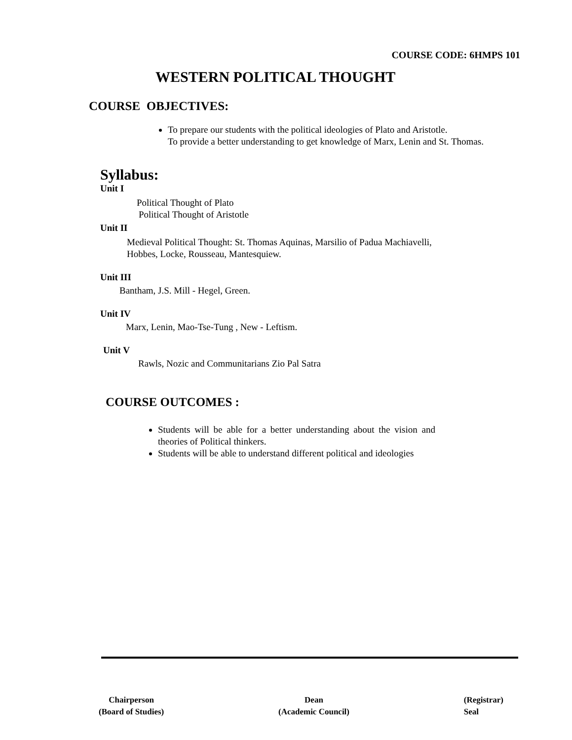COURSE CODE: 6HMPS 101
WESTERN POLITICAL THOUGHT
COURSE OBJECTIVES:
To prepare our students with the political ideologies of Plato and Aristotle.
To provide a better understanding to get knowledge of Marx, Lenin and St. Thomas.
Syllabus:
Unit I
Political Thought of Plato
Political Thought of Aristotle
Unit II
Medieval Political Thought: St. Thomas Aquinas, Marsilio of Padua Machiavelli,
Hobbes, Locke, Rousseau, Mantesquiew.
Unit III
Bantham, J.S. Mill - Hegel, Green.
Unit IV
Marx, Lenin, Mao-Tse-Tung , New - Leftism.
Unit V
Rawls, Nozic and Communitarians Zio Pal Satra
COURSE OUTCOMES :
Students will be able for a better understanding about the vision and theories of Political thinkers.
Students will be able to understand different political and ideologies
Chairperson
(Board of Studies)
Dean
(Academic Council)
(Registrar)
Seal